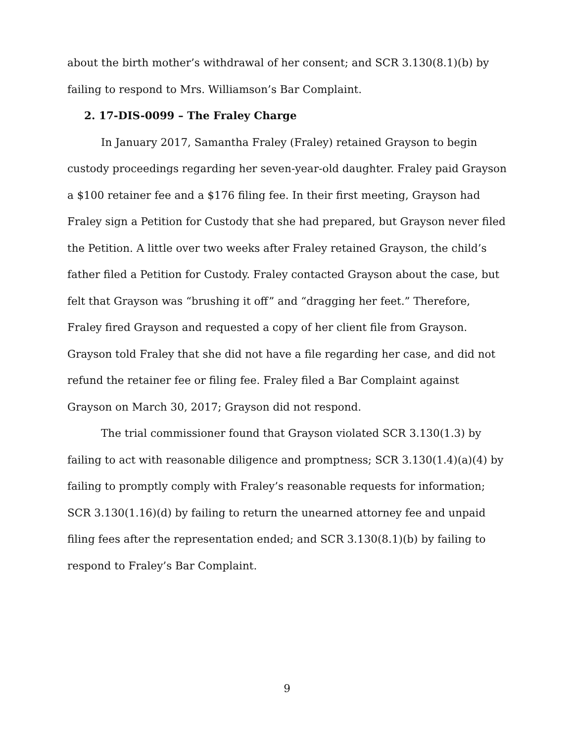about the birth mother’s withdrawal of her consent; and SCR 3.130(8.1)(b) by failing to respond to Mrs. Williamson’s Bar Complaint.
2. 17-DIS-0099 – The Fraley Charge
In January 2017, Samantha Fraley (Fraley) retained Grayson to begin custody proceedings regarding her seven-year-old daughter. Fraley paid Grayson a $100 retainer fee and a $176 filing fee. In their first meeting, Grayson had Fraley sign a Petition for Custody that she had prepared, but Grayson never filed the Petition. A little over two weeks after Fraley retained Grayson, the child’s father filed a Petition for Custody. Fraley contacted Grayson about the case, but felt that Grayson was “brushing it off” and “dragging her feet.” Therefore, Fraley fired Grayson and requested a copy of her client file from Grayson. Grayson told Fraley that she did not have a file regarding her case, and did not refund the retainer fee or filing fee. Fraley filed a Bar Complaint against Grayson on March 30, 2017; Grayson did not respond.
The trial commissioner found that Grayson violated SCR 3.130(1.3) by failing to act with reasonable diligence and promptness; SCR 3.130(1.4)(a)(4) by failing to promptly comply with Fraley’s reasonable requests for information; SCR 3.130(1.16)(d) by failing to return the unearned attorney fee and unpaid filing fees after the representation ended; and SCR 3.130(8.1)(b) by failing to respond to Fraley’s Bar Complaint.
9